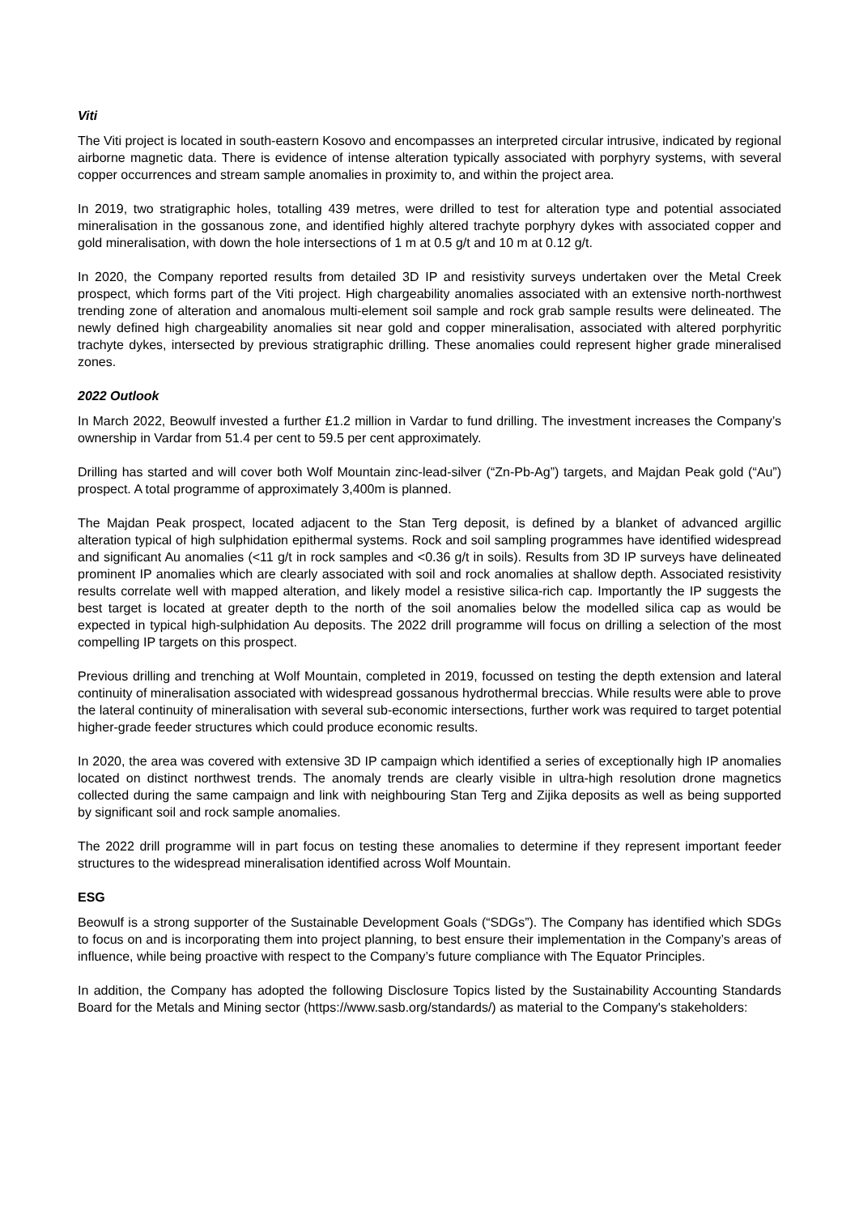Viti
The Viti project is located in south-eastern Kosovo and encompasses an interpreted circular intrusive, indicated by regional airborne magnetic data. There is evidence of intense alteration typically associated with porphyry systems, with several copper occurrences and stream sample anomalies in proximity to, and within the project area.
In 2019, two stratigraphic holes, totalling 439 metres, were drilled to test for alteration type and potential associated mineralisation in the gossanous zone, and identified highly altered trachyte porphyry dykes with associated copper and gold mineralisation, with down the hole intersections of 1 m at 0.5 g/t and 10 m at 0.12 g/t.
In 2020, the Company reported results from detailed 3D IP and resistivity surveys undertaken over the Metal Creek prospect, which forms part of the Viti project. High chargeability anomalies associated with an extensive north-northwest trending zone of alteration and anomalous multi-element soil sample and rock grab sample results were delineated. The newly defined high chargeability anomalies sit near gold and copper mineralisation, associated with altered porphyritic trachyte dykes, intersected by previous stratigraphic drilling. These anomalies could represent higher grade mineralised zones.
2022 Outlook
In March 2022, Beowulf invested a further £1.2 million in Vardar to fund drilling. The investment increases the Company’s ownership in Vardar from 51.4 per cent to 59.5 per cent approximately.
Drilling has started and will cover both Wolf Mountain zinc-lead-silver (“Zn-Pb-Ag”) targets, and Majdan Peak gold (“Au”) prospect. A total programme of approximately 3,400m is planned.
The Majdan Peak prospect, located adjacent to the Stan Terg deposit, is defined by a blanket of advanced argillic alteration typical of high sulphidation epithermal systems. Rock and soil sampling programmes have identified widespread and significant Au anomalies (<11 g/t in rock samples and <0.36 g/t in soils). Results from 3D IP surveys have delineated prominent IP anomalies which are clearly associated with soil and rock anomalies at shallow depth. Associated resistivity results correlate well with mapped alteration, and likely model a resistive silica-rich cap. Importantly the IP suggests the best target is located at greater depth to the north of the soil anomalies below the modelled silica cap as would be expected in typical high-sulphidation Au deposits. The 2022 drill programme will focus on drilling a selection of the most compelling IP targets on this prospect.
Previous drilling and trenching at Wolf Mountain, completed in 2019, focussed on testing the depth extension and lateral continuity of mineralisation associated with widespread gossanous hydrothermal breccias. While results were able to prove the lateral continuity of mineralisation with several sub-economic intersections, further work was required to target potential higher-grade feeder structures which could produce economic results.
In 2020, the area was covered with extensive 3D IP campaign which identified a series of exceptionally high IP anomalies located on distinct northwest trends. The anomaly trends are clearly visible in ultra-high resolution drone magnetics collected during the same campaign and link with neighbouring Stan Terg and Zijika deposits as well as being supported by significant soil and rock sample anomalies.
The 2022 drill programme will in part focus on testing these anomalies to determine if they represent important feeder structures to the widespread mineralisation identified across Wolf Mountain.
ESG
Beowulf is a strong supporter of the Sustainable Development Goals (“SDGs”). The Company has identified which SDGs to focus on and is incorporating them into project planning, to best ensure their implementation in the Company’s areas of influence, while being proactive with respect to the Company’s future compliance with The Equator Principles.
In addition, the Company has adopted the following Disclosure Topics listed by the Sustainability Accounting Standards Board for the Metals and Mining sector (https://www.sasb.org/standards/) as material to the Company's stakeholders: